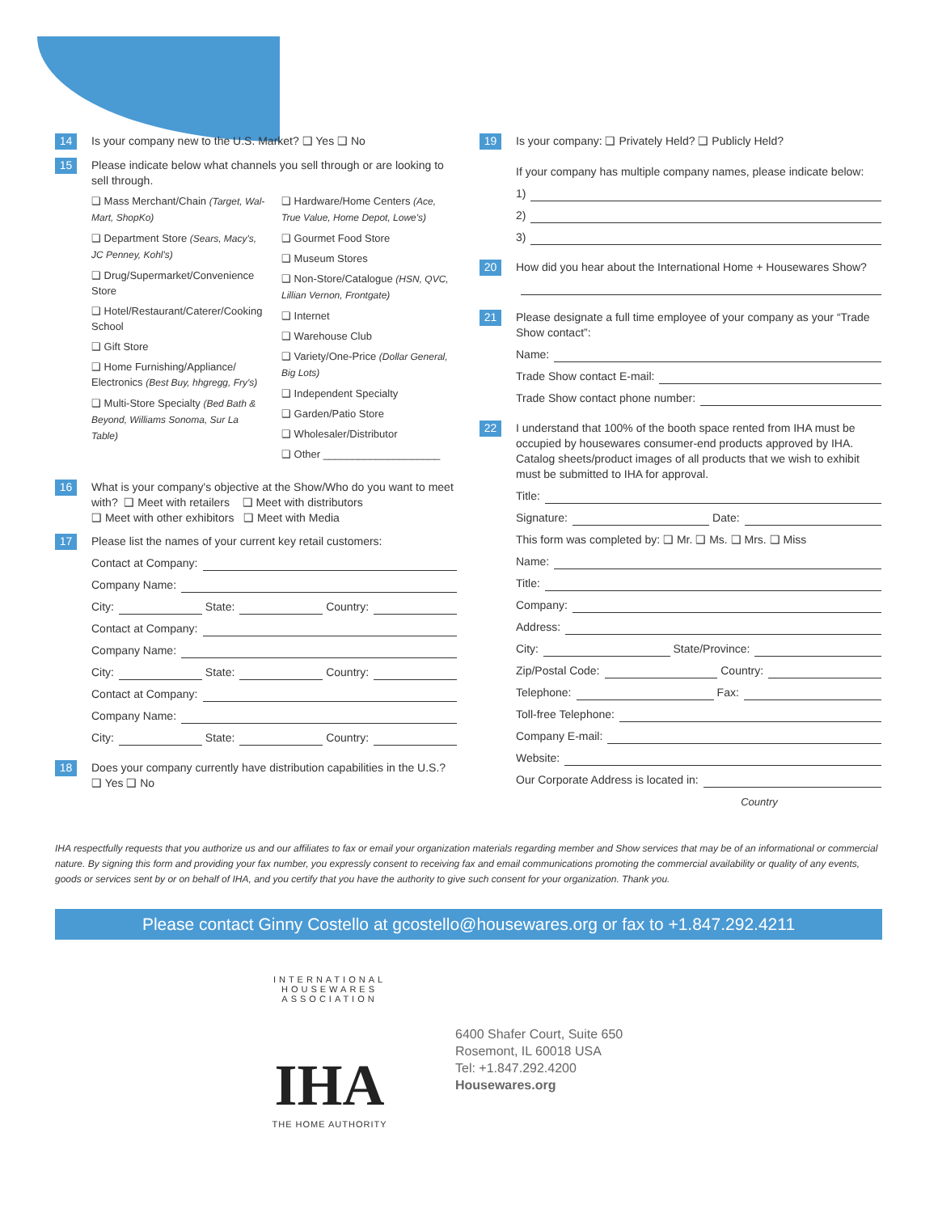14
Is your company new to the U.S. Market? ❑ Yes ❑ No
15
Please indicate below what channels you sell through or are looking to sell through.
❑ Mass Merchant/Chain (Target, Wal-Mart, ShopKo)
❑ Department Store (Sears, Macy's, JC Penney, Kohl's)
❑ Drug/Supermarket/Convenience Store
❑ Hotel/Restaurant/Caterer/Cooking School
❑ Gift Store
❑ Home Furnishing/Appliance/ Electronics (Best Buy, hhgregg, Fry's)
❑ Multi-Store Specialty (Bed Bath & Beyond, Williams Sonoma, Sur La Table)
❑ Hardware/Home Centers (Ace, True Value, Home Depot, Lowe's)
❑ Gourmet Food Store
❑ Museum Stores
❑ Non-Store/Catalogue (HSN, QVC, Lillian Vernon, Frontgate)
❑ Internet
❑ Warehouse Club
❑ Variety/One-Price (Dollar General, Big Lots)
❑ Independent Specialty
❑ Garden/Patio Store
❑ Wholesaler/Distributor
❑ Other ____________________
16
What is your company's objective at the Show/Who do you want to meet with? ❑ Meet with retailers ❑ Meet with distributors
❑ Meet with other exhibitors ❑ Meet with Media
17
Please list the names of your current key retail customers:
Contact at Company:
Company Name:
City: State: Country:
Contact at Company:
Company Name:
City: State: Country:
Contact at Company:
Company Name:
City: State: Country:
18
Does your company currently have distribution capabilities in the U.S.?
❑ Yes ❑ No
19
Is your company: ❑ Privately Held? ❑ Publicly Held?
If your company has multiple company names, please indicate below:
1)
2)
3)
20
How did you hear about the International Home + Housewares Show?
21
Please designate a full time employee of your company as your “Trade Show contact”:
Name:
Trade Show contact E-mail:
Trade Show contact phone number:
22
I understand that 100% of the booth space rented from IHA must be occupied by housewares consumer-end products approved by IHA. Catalog sheets/product images of all products that we wish to exhibit must be submitted to IHA for approval.
Title:
Signature: Date:
This form was completed by: ❑ Mr. ❑ Ms. ❑ Mrs. ❑ Miss
Name:
Title:
Company:
Address:
City: State/Province:
Zip/Postal Code: Country:
Telephone: Fax:
Toll-free Telephone:
Company E-mail:
Website:
Our Corporate Address is located in:
Country
IHA respectfully requests that you authorize us and our affiliates to fax or email your organization materials regarding member and Show services that may be of an informational or commercial nature. By signing this form and providing your fax number, you expressly consent to receiving fax and email communications promoting the commercial availability or quality of any events, goods or services sent by or on behalf of IHA, and you certify that you have the authority to give such consent for your organization. Thank you.
Please contact Ginny Costello at gcostello@housewares.org or fax to +1.847.292.4211
INTERNATIONAL HOUSEWARES ASSOCIATION
IHA
THE HOME AUTHORITY
6400 Shafer Court, Suite 650
Rosemont, IL 60018 USA
Tel: +1.847.292.4200
Housewares.org